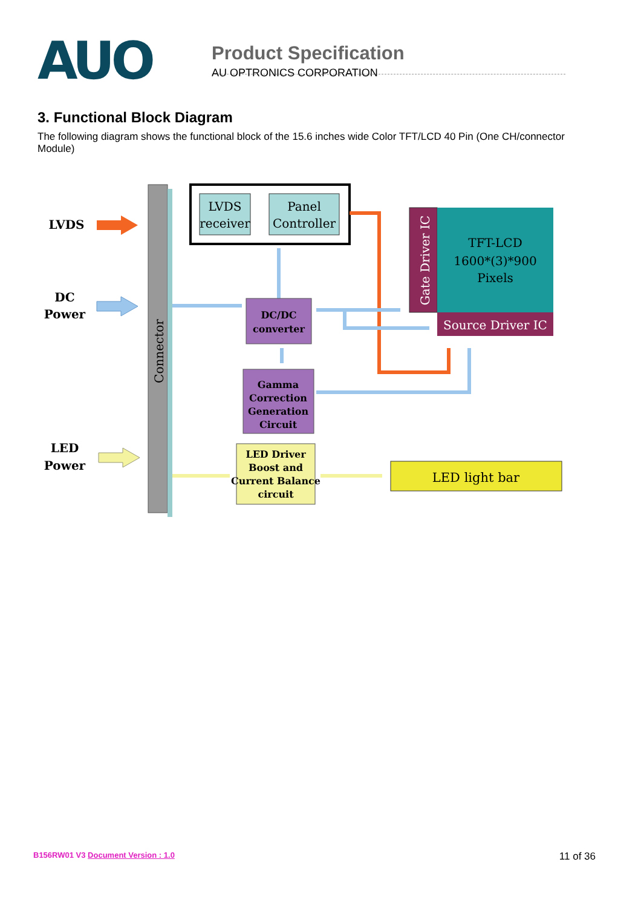AUO
Product Specification
AU OPTRONICS CORPORATION
3. Functional Block Diagram
The following diagram shows the functional block of the 15.6 inches wide Color TFT/LCD 40 Pin (One CH/connector Module)
Connector
LVDS
DC
Power
LED
Power
LVDS
receiver
Panel
Controller
DC/DC
converter
Gamma
Correction
Generation
Circuit
LED Driver
Boost and
Current Balance
circuit
Gate Driver IC
TFT-LCD
1600*(3)*900
Pixels
Source Driver IC
LED light bar
B156RW01 V3 Document Version : 1.0
11 of 36